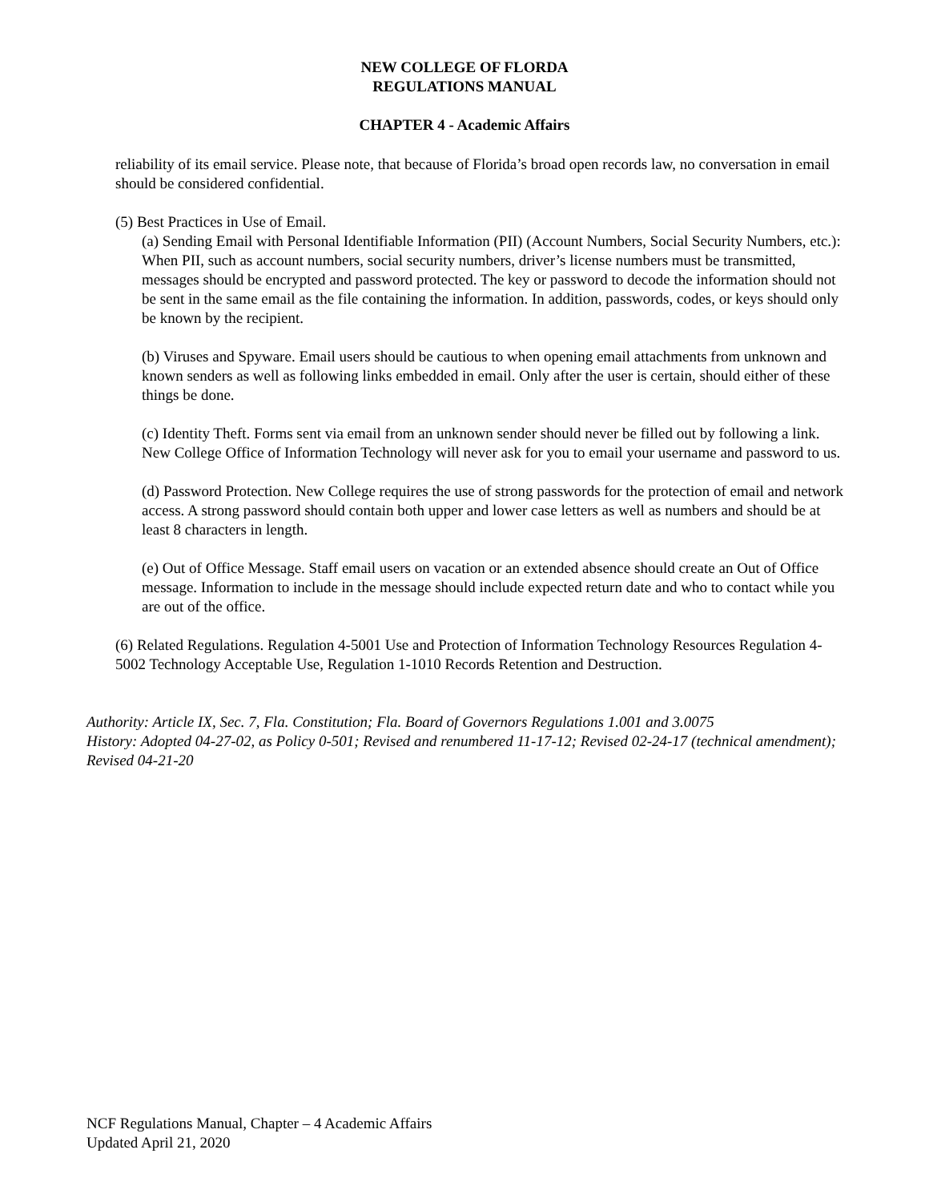NEW COLLEGE OF FLORDA
REGULATIONS MANUAL
CHAPTER 4 - Academic Affairs
reliability of its email service. Please note, that because of Florida’s broad open records law, no conversation in email should be considered confidential.
(5) Best Practices in Use of Email.
(a) Sending Email with Personal Identifiable Information (PII) (Account Numbers, Social Security Numbers, etc.): When PII, such as account numbers, social security numbers, driver’s license numbers must be transmitted, messages should be encrypted and password protected. The key or password to decode the information should not be sent in the same email as the file containing the information. In addition, passwords, codes, or keys should only be known by the recipient.
(b) Viruses and Spyware. Email users should be cautious to when opening email attachments from unknown and known senders as well as following links embedded in email. Only after the user is certain, should either of these things be done.
(c) Identity Theft. Forms sent via email from an unknown sender should never be filled out by following a link. New College Office of Information Technology will never ask for you to email your username and password to us.
(d) Password Protection. New College requires the use of strong passwords for the protection of email and network access. A strong password should contain both upper and lower case letters as well as numbers and should be at least 8 characters in length.
(e) Out of Office Message. Staff email users on vacation or an extended absence should create an Out of Office message. Information to include in the message should include expected return date and who to contact while you are out of the office.
(6) Related Regulations. Regulation 4-5001 Use and Protection of Information Technology Resources Regulation 4-5002 Technology Acceptable Use, Regulation 1-1010 Records Retention and Destruction.
Authority: Article IX, Sec. 7, Fla. Constitution; Fla. Board of Governors Regulations 1.001 and 3.0075
History: Adopted 04-27-02, as Policy 0-501; Revised and renumbered 11-17-12; Revised 02-24-17 (technical amendment); Revised 04-21-20
NCF Regulations Manual, Chapter – 4 Academic Affairs
Updated April 21, 2020